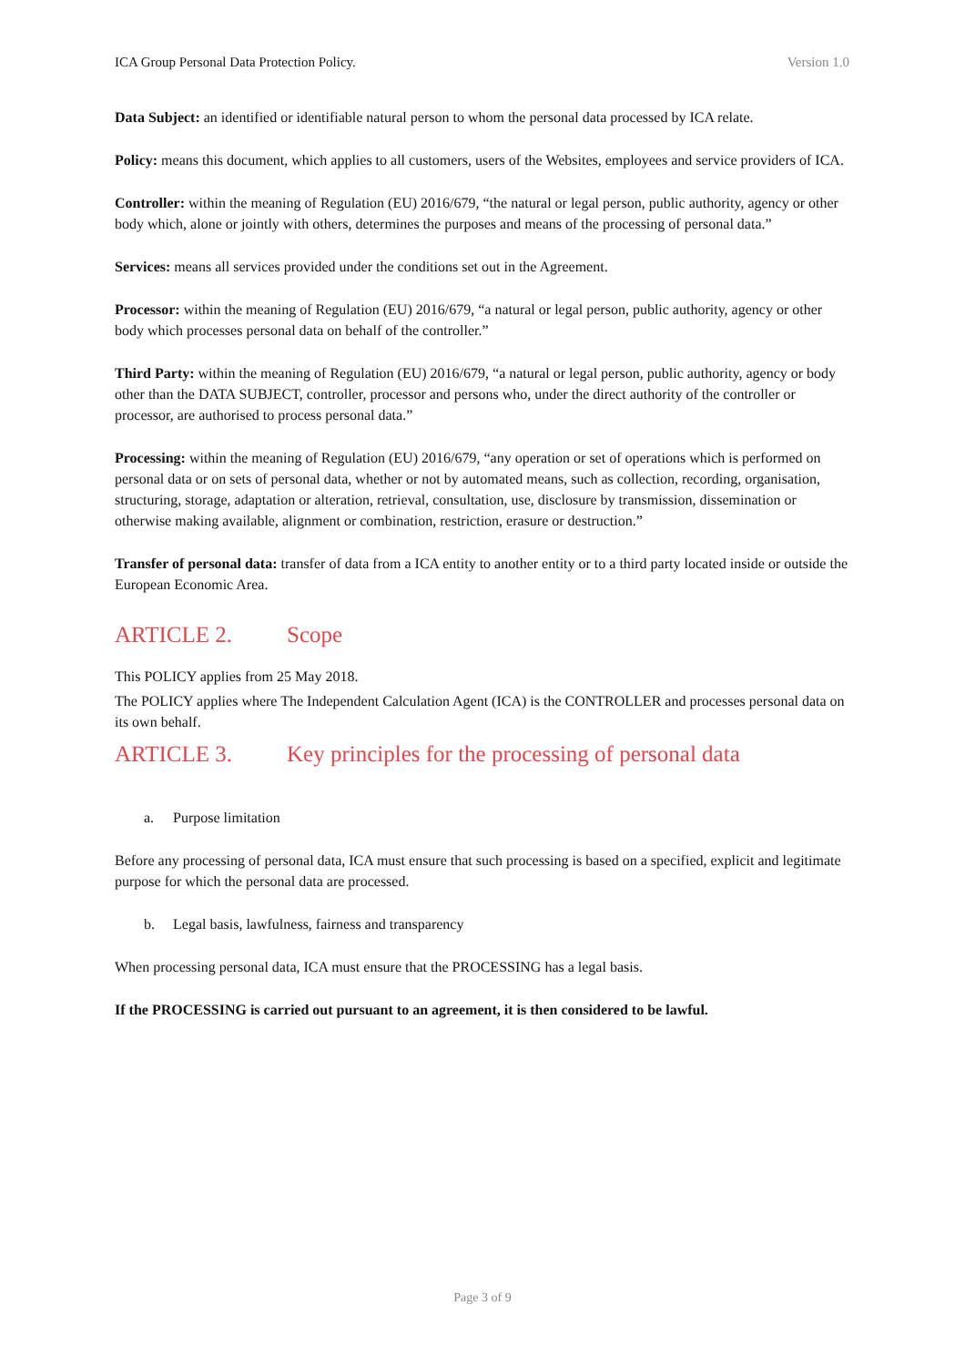ICA Group Personal Data Protection Policy. Version 1.0
Data Subject: an identified or identifiable natural person to whom the personal data processed by ICA relate.
Policy: means this document, which applies to all customers, users of the Websites, employees and service providers of ICA.
Controller: within the meaning of Regulation (EU) 2016/679, “the natural or legal person, public authority, agency or other body which, alone or jointly with others, determines the purposes and means of the processing of personal data.”
Services: means all services provided under the conditions set out in the Agreement.
Processor: within the meaning of Regulation (EU) 2016/679, “a natural or legal person, public authority, agency or other body which processes personal data on behalf of the controller.”
Third Party: within the meaning of Regulation (EU) 2016/679, “a natural or legal person, public authority, agency or body other than the DATA SUBJECT, controller, processor and persons who, under the direct authority of the controller or processor, are authorised to process personal data.”
Processing: within the meaning of Regulation (EU) 2016/679, “any operation or set of operations which is performed on personal data or on sets of personal data, whether or not by automated means, such as collection, recording, organisation, structuring, storage, adaptation or alteration, retrieval, consultation, use, disclosure by transmission, dissemination or otherwise making available, alignment or combination, restriction, erasure or destruction.”
Transfer of personal data: transfer of data from a ICA entity to another entity or to a third party located inside or outside the European Economic Area.
ARTICLE 2. Scope
This POLICY applies from 25 May 2018.
The POLICY applies where The Independent Calculation Agent (ICA) is the CONTROLLER and processes personal data on its own behalf.
ARTICLE 3. Key principles for the processing of personal data
a. Purpose limitation
Before any processing of personal data, ICA must ensure that such processing is based on a specified, explicit and legitimate purpose for which the personal data are processed.
b. Legal basis, lawfulness, fairness and transparency
When processing personal data, ICA must ensure that the PROCESSING has a legal basis.
If the PROCESSING is carried out pursuant to an agreement, it is then considered to be lawful.
Page 3 of 9